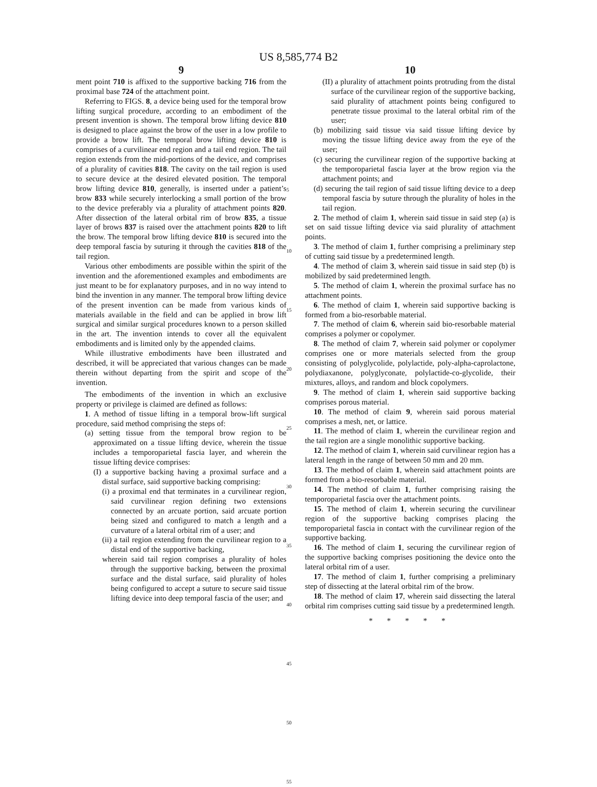US 8,585,774 B2
9
ment point 710 is affixed to the supportive backing 716 from the proximal base 724 of the attachment point.
Referring to FIGS. 8, a device being used for the temporal brow lifting surgical procedure, according to an embodiment of the present invention is shown. The temporal brow lifting device 810 is designed to place against the brow of the user in a low profile to provide a brow lift. The temporal brow lifting device 810 is comprises of a curvilinear end region and a tail end region. The tail region extends from the mid-portions of the device, and comprises of a plurality of cavities 818. The cavity on the tail region is used to secure device at the desired elevated position. The temporal brow lifting device 810, generally, is inserted under a patient’s brow 833 while securely interlocking a small portion of the brow to the device preferably via a plurality of attachment points 820. After dissection of the lateral orbital rim of brow 835, a tissue layer of brows 837 is raised over the attachment points 820 to lift the brow. The temporal brow lifting device 810 is secured into the deep temporal fascia by suturing it through the cavities 818 of the tail region.
Various other embodiments are possible within the spirit of the invention and the aforementioned examples and embodiments are just meant to be for explanatory purposes, and in no way intend to bind the invention in any manner. The temporal brow lifting device of the present invention can be made from various kinds of materials available in the field and can be applied in brow lift surgical and similar surgical procedures known to a person skilled in the art. The invention intends to cover all the equivalent embodiments and is limited only by the appended claims.
While illustrative embodiments have been illustrated and described, it will be appreciated that various changes can be made therein without departing from the spirit and scope of the invention.
The embodiments of the invention in which an exclusive property or privilege is claimed are defined as follows:
1. A method of tissue lifting in a temporal brow-lift surgical procedure, said method comprising the steps of:
(a) setting tissue from the temporal brow region to be approximated on a tissue lifting device, wherein the tissue includes a temporoparietal fascia layer, and wherein the tissue lifting device comprises:
(I) a supportive backing having a proximal surface and a distal surface, said supportive backing comprising:
(i) a proximal end that terminates in a curvilinear region, said curvilinear region defining two extensions connected by an arcuate portion, said arcuate portion being sized and configured to match a length and a curvature of a lateral orbital rim of a user; and
(ii) a tail region extending from the curvilinear region to a distal end of the supportive backing,
wherein said tail region comprises a plurality of holes through the supportive backing, between the proximal surface and the distal surface, said plurality of holes being configured to accept a suture to secure said tissue lifting device into deep temporal fascia of the user; and
5
10
15
20
25
30
35
40
45
50
55
10
(II) a plurality of attachment points protruding from the distal surface of the curvilinear region of the supportive backing, said plurality of attachment points being configured to penetrate tissue proximal to the lateral orbital rim of the user;
(b) mobilizing said tissue via said tissue lifting device by moving the tissue lifting device away from the eye of the user;
(c) securing the curvilinear region of the supportive backing at the temporoparietal fascia layer at the brow region via the attachment points; and
(d) securing the tail region of said tissue lifting device to a deep temporal fascia by suture through the plurality of holes in the tail region.
2. The method of claim 1, wherein said tissue in said step (a) is set on said tissue lifting device via said plurality of attachment points.
3. The method of claim 1, further comprising a preliminary step of cutting said tissue by a predetermined length.
4. The method of claim 3, wherein said tissue in said step (b) is mobilized by said predetermined length.
5. The method of claim 1, wherein the proximal surface has no attachment points.
6. The method of claim 1, wherein said supportive backing is formed from a bio-resorbable material.
7. The method of claim 6, wherein said bio-resorbable material comprises a polymer or copolymer.
8. The method of claim 7, wherein said polymer or copolymer comprises one or more materials selected from the group consisting of polyglycolide, polylactide, poly-alpha-caprolactone, polydiaxanone, polyglyconate, polylactide-co-glycolide, their mixtures, alloys, and random and block copolymers.
9. The method of claim 1, wherein said supportive backing comprises porous material.
10. The method of claim 9, wherein said porous material comprises a mesh, net, or lattice.
11. The method of claim 1, wherein the curvilinear region and the tail region are a single monolithic supportive backing.
12. The method of claim 1, wherein said curvilinear region has a lateral length in the range of between 50 mm and 20 mm.
13. The method of claim 1, wherein said attachment points are formed from a bio-resorbable material.
14. The method of claim 1, further comprising raising the temporoparietal fascia over the attachment points.
15. The method of claim 1, wherein securing the curvilinear region of the supportive backing comprises placing the temporoparietal fascia in contact with the curvilinear region of the supportive backing.
16. The method of claim 1, securing the curvilinear region of the supportive backing comprises positioning the device onto the lateral orbital rim of a user.
17. The method of claim 1, further comprising a preliminary step of dissecting at the lateral orbital rim of the brow.
18. The method of claim 17, wherein said dissecting the lateral orbital rim comprises cutting said tissue by a predetermined length.
* * * * *